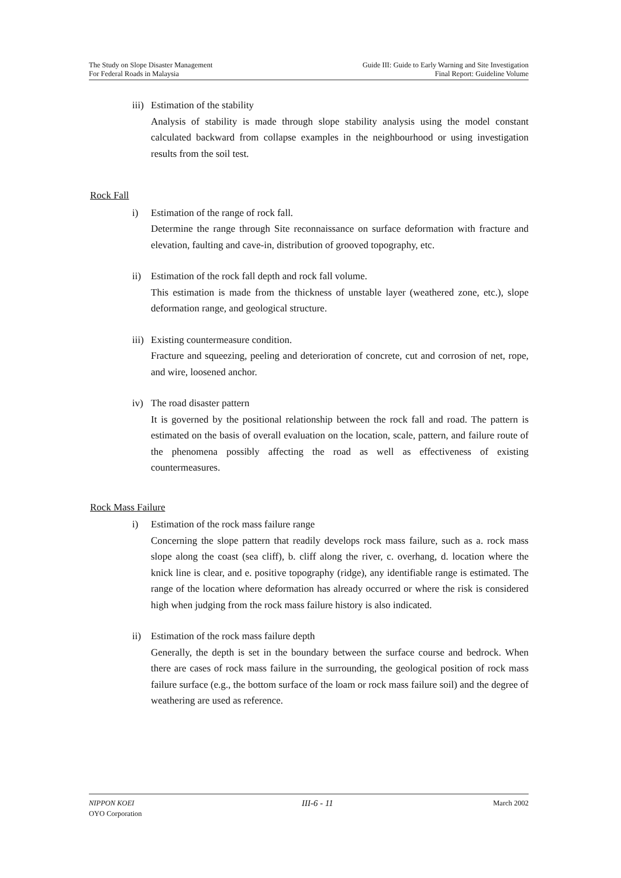The Study on Slope Disaster Management
For Federal Roads in Malaysia
Guide III: Guide to Early Warning and Site Investigation
Final Report: Guideline Volume
iii)
Estimation of the stability
Analysis of stability is made through slope stability analysis using the model constant calculated backward from collapse examples in the neighbourhood or using investigation results from the soil test.
Rock Fall
i) Estimation of the range of rock fall.
Determine the range through Site reconnaissance on surface deformation with fracture and elevation, faulting and cave-in, distribution of grooved topography, etc.
ii) Estimation of the rock fall depth and rock fall volume.
This estimation is made from the thickness of unstable layer (weathered zone, etc.), slope deformation range, and geological structure.
iii)
Existing countermeasure condition.
Fracture and squeezing, peeling and deterioration of concrete, cut and corrosion of net, rope, and wire, loosened anchor.
iv) The road disaster pattern
It is governed by the positional relationship between the rock fall and road. The pattern is estimated on the basis of overall evaluation on the location, scale, pattern, and failure route of the phenomena possibly affecting the road as well as effectiveness of existing countermeasures.
Rock Mass Failure
i) Estimation of the rock mass failure range
Concerning the slope pattern that readily develops rock mass failure, such as a. rock mass slope along the coast (sea cliff), b. cliff along the river, c. overhang, d. location where the knick line is clear, and e. positive topography (ridge), any identifiable range is estimated. The range of the location where deformation has already occurred or where the risk is considered high when judging from the rock mass failure history is also indicated.
ii) Estimation of the rock mass failure depth
Generally, the depth is set in the boundary between the surface course and bedrock. When there are cases of rock mass failure in the surrounding, the geological position of rock mass failure surface (e.g., the bottom surface of the loam or rock mass failure soil) and the degree of weathering are used as reference.
NIPPON KOEI
OYO Corporation
III-6 - 11
March 2002